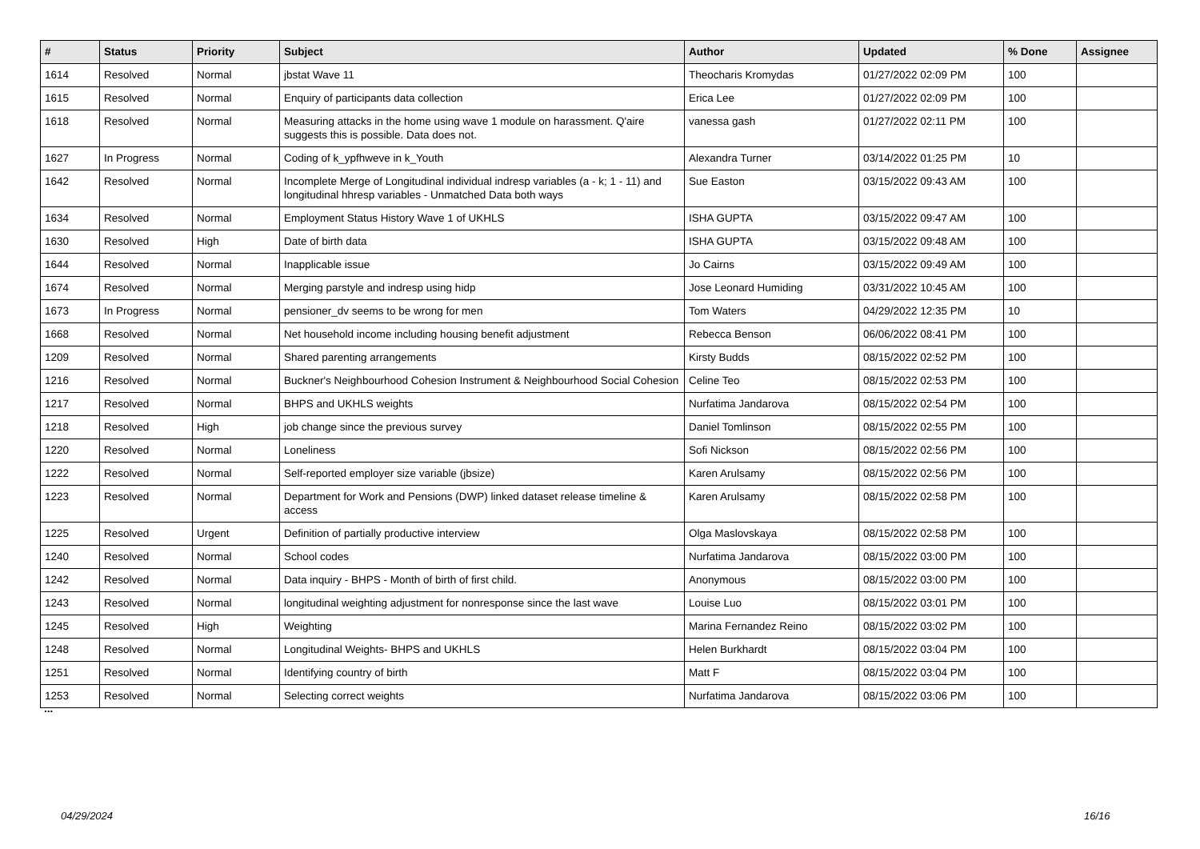| # | Status | Priority | Subject | Author | Updated | % Done | Assignee |
| --- | --- | --- | --- | --- | --- | --- | --- |
| 1614 | Resolved | Normal | jbstat Wave 11 | Theocharis Kromydas | 01/27/2022 02:09 PM | 100 | |
| 1615 | Resolved | Normal | Enquiry of participants data collection | Erica Lee | 01/27/2022 02:09 PM | 100 | |
| 1618 | Resolved | Normal | Measuring attacks in the home using wave 1 module on harassment. Q'aire suggests this is possible. Data does not. | vanessa gash | 01/27/2022 02:11 PM | 100 | |
| 1627 | In Progress | Normal | Coding of k_ypfhweve in k_Youth | Alexandra Turner | 03/14/2022 01:25 PM | 10 | |
| 1642 | Resolved | Normal | Incomplete Merge of Longitudinal individual indresp variables (a - k; 1 - 11) and longitudinal hhresp variables - Unmatched Data both ways | Sue Easton | 03/15/2022 09:43 AM | 100 | |
| 1634 | Resolved | Normal | Employment Status History Wave 1 of UKHLS | ISHA GUPTA | 03/15/2022 09:47 AM | 100 | |
| 1630 | Resolved | High | Date of birth data | ISHA GUPTA | 03/15/2022 09:48 AM | 100 | |
| 1644 | Resolved | Normal | Inapplicable issue | Jo Cairns | 03/15/2022 09:49 AM | 100 | |
| 1674 | Resolved | Normal | Merging parstyle and indresp using hidp | Jose Leonard Humiding | 03/31/2022 10:45 AM | 100 | |
| 1673 | In Progress | Normal | pensioner_dv seems to be wrong for men | Tom Waters | 04/29/2022 12:35 PM | 10 | |
| 1668 | Resolved | Normal | Net household income including housing benefit adjustment | Rebecca Benson | 06/06/2022 08:41 PM | 100 | |
| 1209 | Resolved | Normal | Shared parenting arrangements | Kirsty Budds | 08/15/2022 02:52 PM | 100 | |
| 1216 | Resolved | Normal | Buckner's Neighbourhood Cohesion Instrument & Neighbourhood Social Cohesion | Celine Teo | 08/15/2022 02:53 PM | 100 | |
| 1217 | Resolved | Normal | BHPS and UKHLS weights | Nurfatima Jandarova | 08/15/2022 02:54 PM | 100 | |
| 1218 | Resolved | High | job change since the previous survey | Daniel Tomlinson | 08/15/2022 02:55 PM | 100 | |
| 1220 | Resolved | Normal | Loneliness | Sofi Nickson | 08/15/2022 02:56 PM | 100 | |
| 1222 | Resolved | Normal | Self-reported employer size variable (jbsize) | Karen Arulsamy | 08/15/2022 02:56 PM | 100 | |
| 1223 | Resolved | Normal | Department for Work and Pensions (DWP) linked dataset release timeline & access | Karen Arulsamy | 08/15/2022 02:58 PM | 100 | |
| 1225 | Resolved | Urgent | Definition of partially productive interview | Olga Maslovskaya | 08/15/2022 02:58 PM | 100 | |
| 1240 | Resolved | Normal | School codes | Nurfatima Jandarova | 08/15/2022 03:00 PM | 100 | |
| 1242 | Resolved | Normal | Data inquiry - BHPS - Month of birth of first child. | Anonymous | 08/15/2022 03:00 PM | 100 | |
| 1243 | Resolved | Normal | longitudinal weighting adjustment for nonresponse since the last wave | Louise Luo | 08/15/2022 03:01 PM | 100 | |
| 1245 | Resolved | High | Weighting | Marina Fernandez Reino | 08/15/2022 03:02 PM | 100 | |
| 1248 | Resolved | Normal | Longitudinal Weights- BHPS and UKHLS | Helen Burkhardt | 08/15/2022 03:04 PM | 100 | |
| 1251 | Resolved | Normal | Identifying country of birth | Matt F | 08/15/2022 03:04 PM | 100 | |
| 1253 | Resolved | Normal | Selecting correct weights | Nurfatima Jandarova | 08/15/2022 03:06 PM | 100 | |
...
04/29/2024 16/16